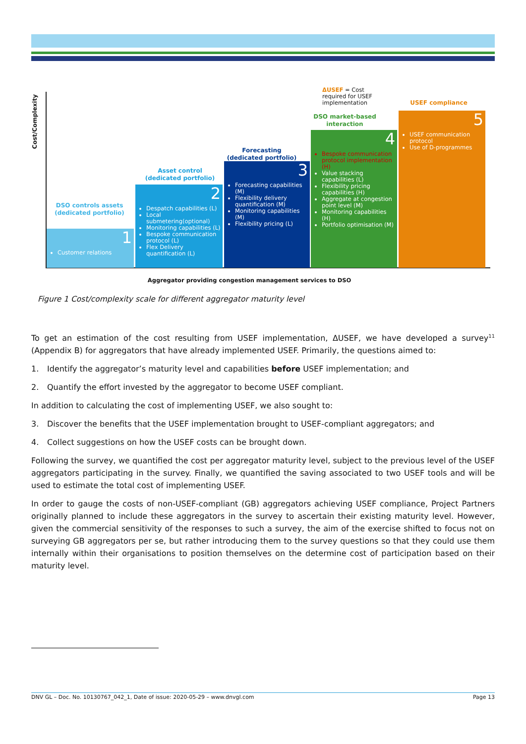Cost/Complexity
DSO controls assets (dedicated portfolio)
1
Customer relations
Asset control (dedicated portfolio)
2
Despatch capabilities (L)
Local submetering(optional)
Monitoring capabilities (L)
Bespoke communication protocol (L)
Flex Delivery quantification (L)
Forecasting (dedicated portfolio)
3
Forecasting capabilities (M)
Flexibility delivery quantification (M)
Monitoring capabilities (M)
Flexibility pricing (L)
ΔUSEF = Cost
required for USEF
implementation
DSO market-based interaction
4
Bespoke communication protocol implementation (H)
Value stacking capabilities (L)
Flexibility pricing capabilities (H)
Aggregate at congestion point level (M)
Monitoring capabilities (H)
Portfolio optimisation (M)
USEF compliance
5
USEF communication protocol
Use of D-programmes
Aggregator providing congestion management services to DSO
Figure 1 Cost/complexity scale for different aggregator maturity level
To get an estimation of the cost resulting from USEF implementation, ΔUSEF, we have developed a survey<sup>11</sup> (Appendix B) for aggregators that have already implemented USEF. Primarily, the questions aimed to:
1. Identify the aggregator’s maturity level and capabilities before USEF implementation; and
2. Quantify the effort invested by the aggregator to become USEF compliant.
In addition to calculating the cost of implementing USEF, we also sought to:
3. Discover the benefits that the USEF implementation brought to USEF-compliant aggregators; and
4. Collect suggestions on how the USEF costs can be brought down.
Following the survey, we quantified the cost per aggregator maturity level, subject to the previous level of the USEF aggregators participating in the survey. Finally, we quantified the saving associated to two USEF tools and will be used to estimate the total cost of implementing USEF.
In order to gauge the costs of non-USEF-compliant (GB) aggregators achieving USEF compliance, Project Partners originally planned to include these aggregators in the survey to ascertain their existing maturity level. However, given the commercial sensitivity of the responses to such a survey, the aim of the exercise shifted to focus not on surveying GB aggregators per se, but rather introducing them to the survey questions so that they could use them internally within their organisations to position themselves on the determine cost of participation based on their maturity level.
DNV GL – Doc. No. 10130767_042_1, Date of issue: 2020-05-29 – www.dnvgl.com Page 13